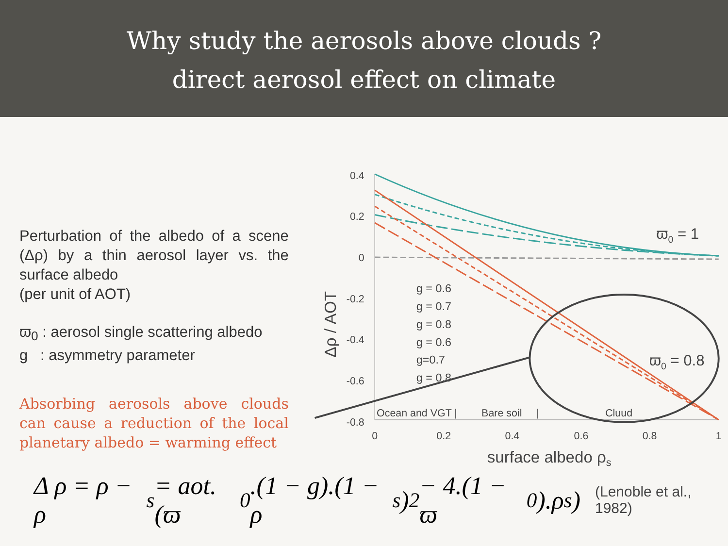Why study the aerosols above clouds ?
direct aerosol effect on climate
Perturbation of the albedo of a scene (Δρ) by a thin aerosol layer vs. the surface albedo
(per unit of AOT)
ϖ<sub>0</sub> : aerosol single scattering albedo
g : asymmetry parameter
Absorbing aerosols above clouds can cause a reduction of the local planetary albedo = warming effect
Δρ / AOT
0.4
0.2
0
-0.2
-0.4
-0.6
-0.8
0
0.2
0.4
0.6
0.8
1
surface albedo ρs
ϖ0 = 1
ϖ0 = 0.8
g = 0.6
g = 0.7
g = 0.8
g = 0.6
g=0.7
g = 0.8
Ocean and VGT |
Bare soil |
Cluud
Δ ρ = ρ − ρ<sub>s</sub> = aot.(ϖ<sub>0</sub>.(1 − g).(1 − ρ<sub>s</sub>)<sup>2</sup> − 4.(1 − ϖ<sub>0</sub>).ρ<sub>s</sub>) (Lenoble et al., 1982)